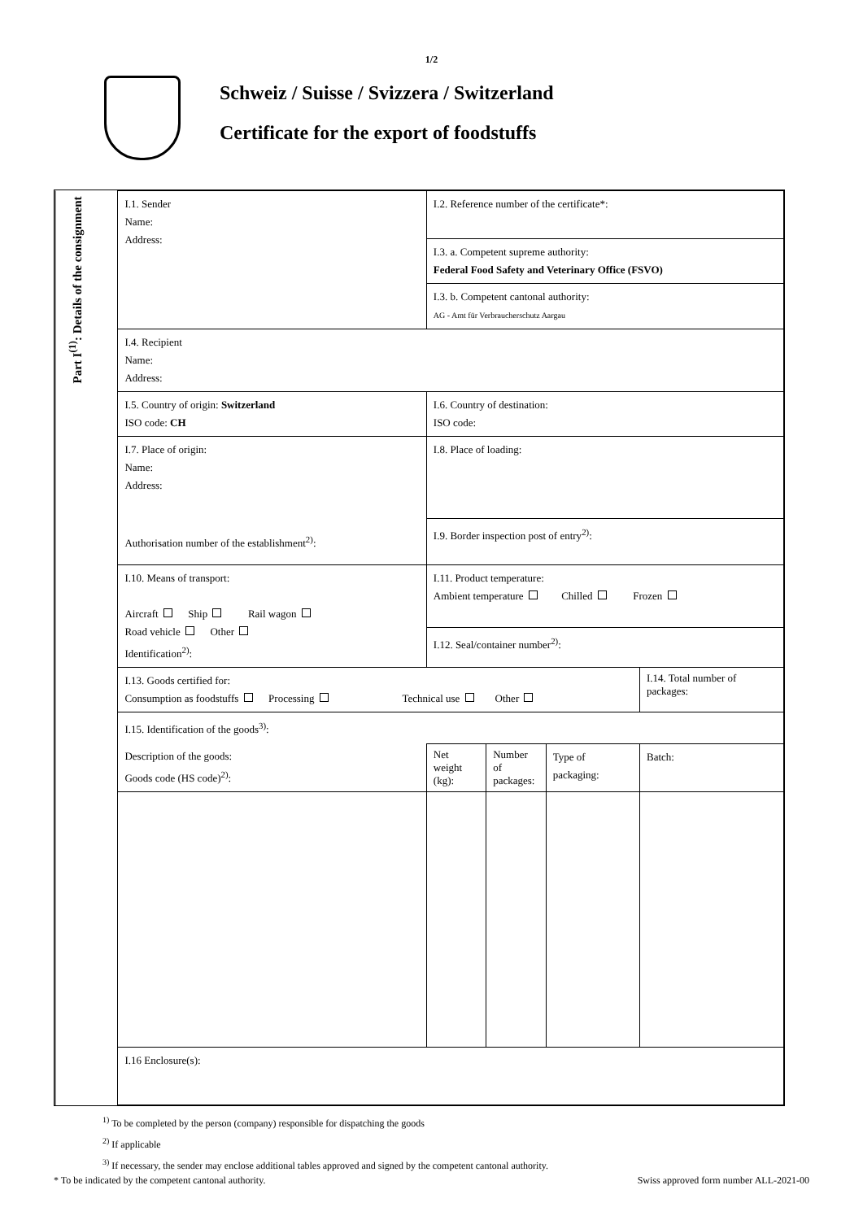1/2
Schweiz / Suisse / Svizzera / Switzerland
Certificate for the export of foodstuffs
Part I<sup>(1)</sup>: Details of the consignment
| I.1. Sender Name: Address: | I.2. Reference number of the certificate*: | | | |
| | I.3. a. Competent supreme authority: Federal Food Safety and Veterinary Office (FSVO) | | | |
| | I.3. b. Competent cantonal authority: AG - Amt für Verbraucherschutz Aargau | | | |
| I.4. Recipient Name: Address: | | | | |
| I.5. Country of origin: Switzerland ISO code: CH | I.6. Country of destination: ISO code: | | | |
| I.7. Place of origin: Name: Address: Authorisation number of the establishment<sup>2)</sup>: | I.8. Place of loading: | | | |
| | I.9. Border inspection post of entry<sup>2)</sup>: | | | |
| I.10. Means of transport: Aircraft Ship Rail wagon Road vehicle Other Identification<sup>2)</sup>: | I.11. Product temperature: Ambient temperature Chilled Frozen | | | |
| | I.12. Seal/container number<sup>2)</sup>: | | | |
| I.13. Goods certified for: Consumption as foodstuffs Processing Technical use Other | | | | I.14. Total number of packages: |
| I.15. Identification of the goods<sup>3)</sup>: | | | | |
| Description of the goods: Goods code (HS code)<sup>2)</sup>: | Net weight (kg): | Number of packages: | Type of packaging: | Batch: |
| I.16 Enclosure(s): | | | | |
<sup>1)</sup> To be completed by the person (company) responsible for dispatching the goods
<sup>2)</sup> If applicable
<sup>3)</sup> If necessary, the sender may enclose additional tables approved and signed by the competent cantonal authority.
* To be indicated by the competent cantonal authority. Swiss approved form number ALL-2021-00